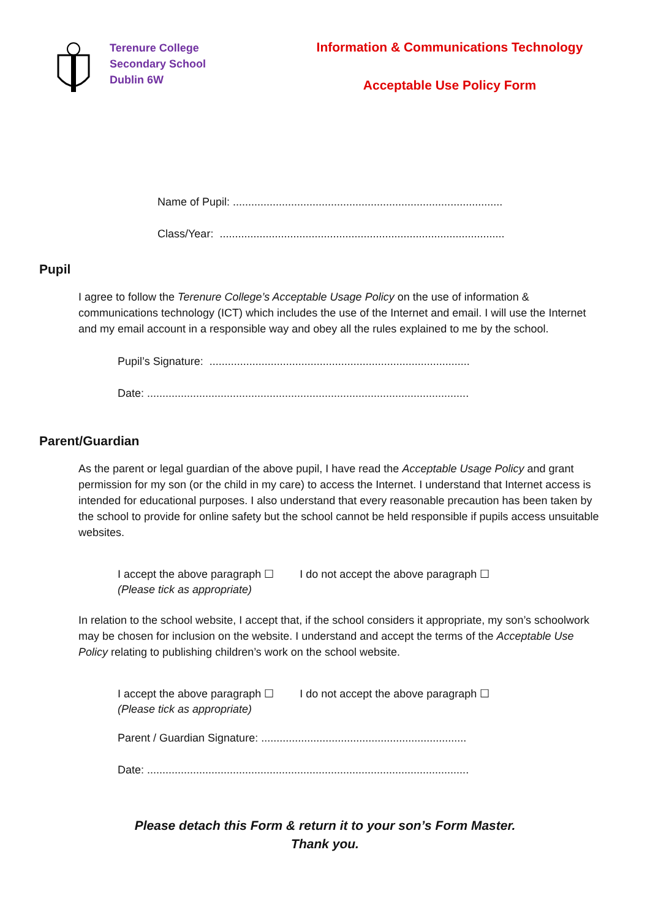Terenure College
Secondary School
Dublin 6W
Information & Communications Technology
Acceptable Use Policy Form
Name of Pupil: ........................................................................................
Class/Year: .............................................................................................
Pupil
I agree to follow the Terenure College’s Acceptable Usage Policy on the use of information & communications technology (ICT) which includes the use of the Internet and email. I will use the Internet and my email account in a responsible way and obey all the rules explained to me by the school.
Pupil’s Signature: .....................................................................................
Date: .........................................................................................................
Parent/Guardian
As the parent or legal guardian of the above pupil, I have read the Acceptable Usage Policy and grant permission for my son (or the child in my care) to access the Internet. I understand that Internet access is intended for educational purposes. I also understand that every reasonable precaution has been taken by the school to provide for online safety but the school cannot be held responsible if pupils access unsuitable websites.
I accept the above paragraph ☐ I do not accept the above paragraph ☐
(Please tick as appropriate)
In relation to the school website, I accept that, if the school considers it appropriate, my son’s schoolwork may be chosen for inclusion on the website. I understand and accept the terms of the Acceptable Use Policy relating to publishing children’s work on the school website.
I accept the above paragraph ☐ I do not accept the above paragraph ☐
(Please tick as appropriate)
Parent / Guardian Signature: ...................................................................
Date: .........................................................................................................
Please detach this Form & return it to your son’s Form Master.
Thank you.